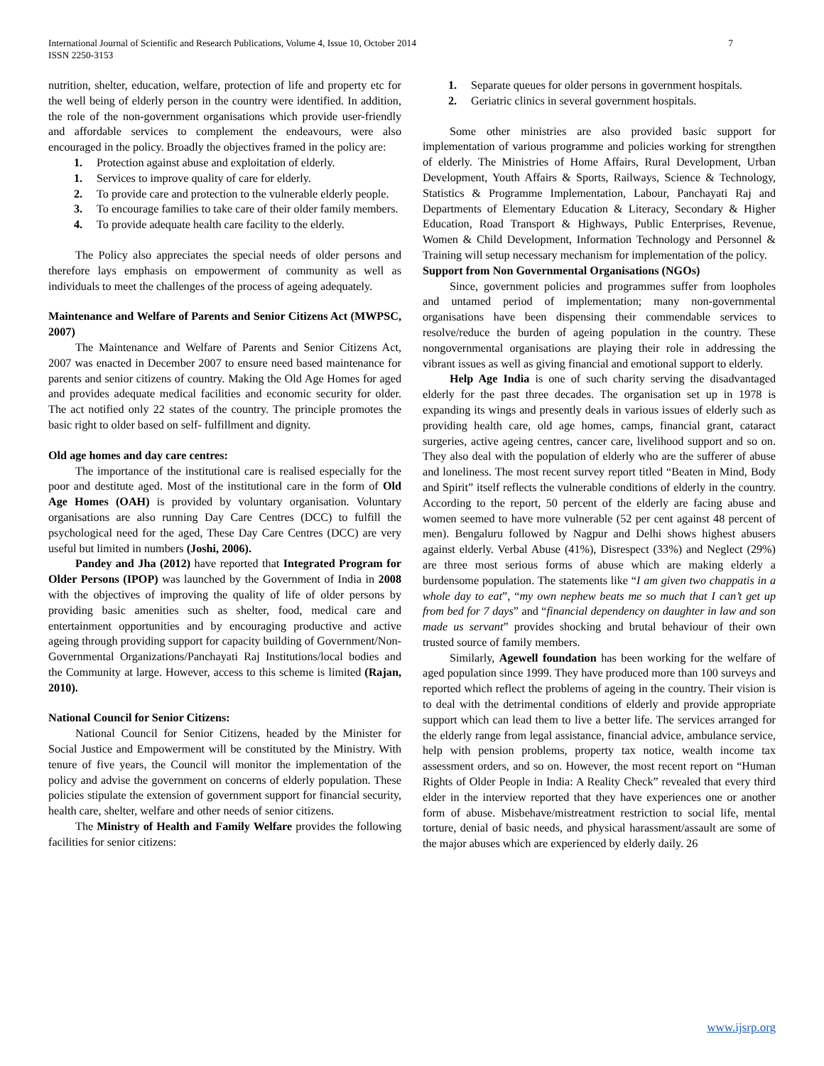International Journal of Scientific and Research Publications, Volume 4, Issue 10, October 2014
ISSN 2250-3153
7
nutrition, shelter, education, welfare, protection of life and property etc for the well being of elderly person in the country were identified. In addition, the role of the non-government organisations which provide user-friendly and affordable services to complement the endeavours, were also encouraged in the policy. Broadly the objectives framed in the policy are:
1. Protection against abuse and exploitation of elderly.
1. Services to improve quality of care for elderly.
2. To provide care and protection to the vulnerable elderly people.
3. To encourage families to take care of their older family members.
4. To provide adequate health care facility to the elderly.
The Policy also appreciates the special needs of older persons and therefore lays emphasis on empowerment of community as well as individuals to meet the challenges of the process of ageing adequately.
Maintenance and Welfare of Parents and Senior Citizens Act (MWPSC, 2007)
The Maintenance and Welfare of Parents and Senior Citizens Act, 2007 was enacted in December 2007 to ensure need based maintenance for parents and senior citizens of country. Making the Old Age Homes for aged and provides adequate medical facilities and economic security for older. The act notified only 22 states of the country. The principle promotes the basic right to older based on self- fulfillment and dignity.
Old age homes and day care centres:
The importance of the institutional care is realised especially for the poor and destitute aged. Most of the institutional care in the form of Old Age Homes (OAH) is provided by voluntary organisation. Voluntary organisations are also running Day Care Centres (DCC) to fulfill the psychological need for the aged, These Day Care Centres (DCC) are very useful but limited in numbers (Joshi, 2006).
Pandey and Jha (2012) have reported that Integrated Program for Older Persons (IPOP) was launched by the Government of India in 2008 with the objectives of improving the quality of life of older persons by providing basic amenities such as shelter, food, medical care and entertainment opportunities and by encouraging productive and active ageing through providing support for capacity building of Government/Non- Governmental Organizations/Panchayati Raj Institutions/local bodies and the Community at large. However, access to this scheme is limited (Rajan, 2010).
National Council for Senior Citizens:
National Council for Senior Citizens, headed by the Minister for Social Justice and Empowerment will be constituted by the Ministry. With tenure of five years, the Council will monitor the implementation of the policy and advise the government on concerns of elderly population. These policies stipulate the extension of government support for financial security, health care, shelter, welfare and other needs of senior citizens.
The Ministry of Health and Family Welfare provides the following facilities for senior citizens:
1. Separate queues for older persons in government hospitals.
2. Geriatric clinics in several government hospitals.
Some other ministries are also provided basic support for implementation of various programme and policies working for strengthen of elderly. The Ministries of Home Affairs, Rural Development, Urban Development, Youth Affairs & Sports, Railways, Science & Technology, Statistics & Programme Implementation, Labour, Panchayati Raj and Departments of Elementary Education & Literacy, Secondary & Higher Education, Road Transport & Highways, Public Enterprises, Revenue, Women & Child Development, Information Technology and Personnel & Training will setup necessary mechanism for implementation of the policy.
Support from Non Governmental Organisations (NGOs)
Since, government policies and programmes suffer from loopholes and untamed period of implementation; many non-governmental organisations have been dispensing their commendable services to resolve/reduce the burden of ageing population in the country. These nongovernmental organisations are playing their role in addressing the vibrant issues as well as giving financial and emotional support to elderly.
Help Age India is one of such charity serving the disadvantaged elderly for the past three decades. The organisation set up in 1978 is expanding its wings and presently deals in various issues of elderly such as providing health care, old age homes, camps, financial grant, cataract surgeries, active ageing centres, cancer care, livelihood support and so on. They also deal with the population of elderly who are the sufferer of abuse and loneliness. The most recent survey report titled “Beaten in Mind, Body and Spirit” itself reflects the vulnerable conditions of elderly in the country. According to the report, 50 percent of the elderly are facing abuse and women seemed to have more vulnerable (52 per cent against 48 percent of men). Bengaluru followed by Nagpur and Delhi shows highest abusers against elderly. Verbal Abuse (41%), Disrespect (33%) and Neglect (29%) are three most serious forms of abuse which are making elderly a burdensome population. The statements like “I am given two chappatis in a whole day to eat”, “my own nephew beats me so much that I can’t get up from bed for 7 days” and “financial dependency on daughter in law and son made us servant” provides shocking and brutal behaviour of their own trusted source of family members.
Similarly, Agewell foundation has been working for the welfare of aged population since 1999. They have produced more than 100 surveys and reported which reflect the problems of ageing in the country. Their vision is to deal with the detrimental conditions of elderly and provide appropriate support which can lead them to live a better life. The services arranged for the elderly range from legal assistance, financial advice, ambulance service, help with pension problems, property tax notice, wealth income tax assessment orders, and so on. However, the most recent report on “Human Rights of Older People in India: A Reality Check” revealed that every third elder in the interview reported that they have experiences one or another form of abuse. Misbehave/mistreatment restriction to social life, mental torture, denial of basic needs, and physical harassment/assault are some of the major abuses which are experienced by elderly daily. 26
www.ijsrp.org